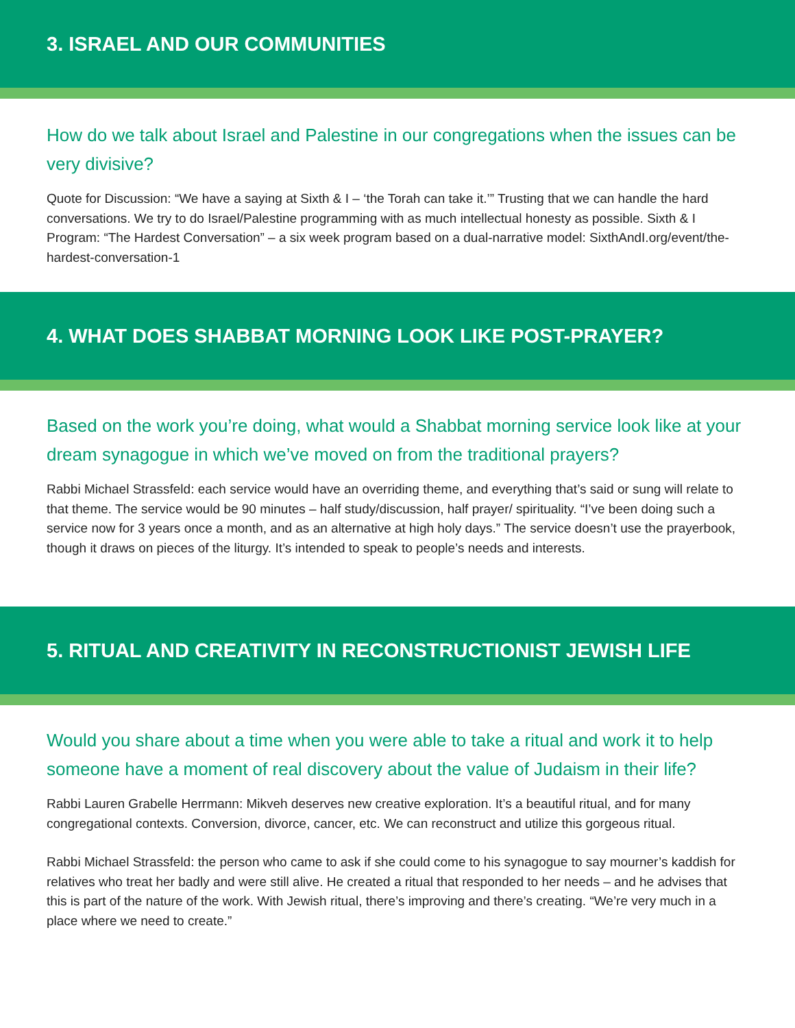3. ISRAEL AND OUR COMMUNITIES
How do we talk about Israel and Palestine in our congregations when the issues can be very divisive?
Quote for Discussion: “We have a saying at Sixth & I – ‘the Torah can take it.’” Trusting that we can handle the hard conversations. We try to do Israel/Palestine programming with as much intellectual honesty as possible. Sixth & I Program: “The Hardest Conversation” – a six week program based on a dual-narrative model: SixthAndI.org/event/the-hardest-conversation-1
4. WHAT DOES SHABBAT MORNING LOOK LIKE POST-PRAYER?
Based on the work you’re doing, what would a Shabbat morning service look like at your dream synagogue in which we’ve moved on from the traditional prayers?
Rabbi Michael Strassfeld: each service would have an overriding theme, and everything that’s said or sung will relate to that theme. The service would be 90 minutes – half study/discussion, half prayer/ spirituality. “I’ve been doing such a service now for 3 years once a month, and as an alternative at high holy days.” The service doesn’t use the prayerbook, though it draws on pieces of the liturgy. It’s intended to speak to people’s needs and interests.
5. RITUAL AND CREATIVITY IN RECONSTRUCTIONIST JEWISH LIFE
Would you share about a time when you were able to take a ritual and work it to help someone have a moment of real discovery about the value of Judaism in their life?
Rabbi Lauren Grabelle Herrmann: Mikveh deserves new creative exploration. It’s a beautiful ritual, and for many congregational contexts. Conversion, divorce, cancer, etc. We can reconstruct and utilize this gorgeous ritual.
Rabbi Michael Strassfeld: the person who came to ask if she could come to his synagogue to say mourner’s kaddish for relatives who treat her badly and were still alive. He created a ritual that responded to her needs – and he advises that this is part of the nature of the work. With Jewish ritual, there’s improving and there’s creating. “We’re very much in a place where we need to create.”